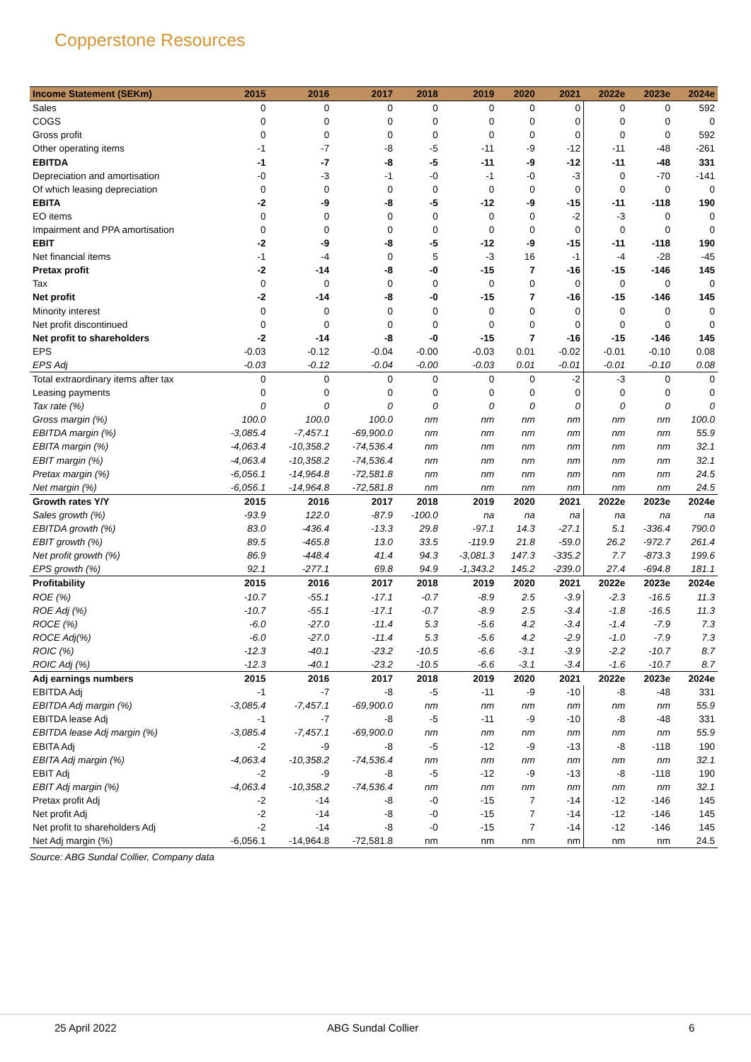Copperstone Resources
| Income Statement (SEKm) | 2015 | 2016 | 2017 | 2018 | 2019 | 2020 | 2021 | 2022e | 2023e | 2024e |
| --- | --- | --- | --- | --- | --- | --- | --- | --- | --- | --- |
| Sales | 0 | 0 | 0 | 0 | 0 | 0 | 0 | 0 | 0 | 592 |
| COGS | 0 | 0 | 0 | 0 | 0 | 0 | 0 | 0 | 0 | 0 |
| Gross profit | 0 | 0 | 0 | 0 | 0 | 0 | 0 | 0 | 0 | 592 |
| Other operating items | -1 | -7 | -8 | -5 | -11 | -9 | -12 | -11 | -48 | -261 |
| EBITDA | -1 | -7 | -8 | -5 | -11 | -9 | -12 | -11 | -48 | 331 |
| Depreciation and amortisation | -0 | -3 | -1 | -0 | -1 | -0 | -3 | 0 | -70 | -141 |
| Of which leasing depreciation | 0 | 0 | 0 | 0 | 0 | 0 | 0 | 0 | 0 | 0 |
| EBITA | -2 | -9 | -8 | -5 | -12 | -9 | -15 | -11 | -118 | 190 |
| EO items | 0 | 0 | 0 | 0 | 0 | 0 | -2 | -3 | 0 | 0 |
| Impairment and PPA amortisation | 0 | 0 | 0 | 0 | 0 | 0 | 0 | 0 | 0 | 0 |
| EBIT | -2 | -9 | -8 | -5 | -12 | -9 | -15 | -11 | -118 | 190 |
| Net financial items | -1 | -4 | 0 | 5 | -3 | 16 | -1 | -4 | -28 | -45 |
| Pretax profit | -2 | -14 | -8 | -0 | -15 | 7 | -16 | -15 | -146 | 145 |
| Tax | 0 | 0 | 0 | 0 | 0 | 0 | 0 | 0 | 0 | 0 |
| Net profit | -2 | -14 | -8 | -0 | -15 | 7 | -16 | -15 | -146 | 145 |
| Minority interest | 0 | 0 | 0 | 0 | 0 | 0 | 0 | 0 | 0 | 0 |
| Net profit discontinued | 0 | 0 | 0 | 0 | 0 | 0 | 0 | 0 | 0 | 0 |
| Net profit to shareholders | -2 | -14 | -8 | -0 | -15 | 7 | -16 | -15 | -146 | 145 |
| EPS | -0.03 | -0.12 | -0.04 | -0.00 | -0.03 | 0.01 | -0.02 | -0.01 | -0.10 | 0.08 |
| EPS Adj | -0.03 | -0.12 | -0.04 | -0.00 | -0.03 | 0.01 | -0.01 | -0.01 | -0.10 | 0.08 |
| Total extraordinary items after tax | 0 | 0 | 0 | 0 | 0 | 0 | -2 | -3 | 0 | 0 |
| Leasing payments | 0 | 0 | 0 | 0 | 0 | 0 | 0 | 0 | 0 | 0 |
| Tax rate (%) | 0 | 0 | 0 | 0 | 0 | 0 | 0 | 0 | 0 | 0 |
| Gross margin (%) | 100.0 | 100.0 | 100.0 | nm | nm | nm | nm | nm | nm | 100.0 |
| EBITDA margin (%) | -3,085.4 | -7,457.1 | -69,900.0 | nm | nm | nm | nm | nm | nm | 55.9 |
| EBITA margin (%) | -4,063.4 | -10,358.2 | -74,536.4 | nm | nm | nm | nm | nm | nm | 32.1 |
| EBIT margin (%) | -4,063.4 | -10,358.2 | -74,536.4 | nm | nm | nm | nm | nm | nm | 32.1 |
| Pretax margin (%) | -6,056.1 | -14,964.8 | -72,581.8 | nm | nm | nm | nm | nm | nm | 24.5 |
| Net margin (%) | -6,056.1 | -14,964.8 | -72,581.8 | nm | nm | nm | nm | nm | nm | 24.5 |
| Growth rates Y/Y | 2015 | 2016 | 2017 | 2018 | 2019 | 2020 | 2021 | 2022e | 2023e | 2024e |
| Sales growth (%) | -93.9 | 122.0 | -87.9 | -100.0 | na | na | na | na | na | na |
| EBITDA growth (%) | 83.0 | -436.4 | -13.3 | 29.8 | -97.1 | 14.3 | -27.1 | 5.1 | -336.4 | 790.0 |
| EBIT growth (%) | 89.5 | -465.8 | 13.0 | 33.5 | -119.9 | 21.8 | -59.0 | 26.2 | -972.7 | 261.4 |
| Net profit growth (%) | 86.9 | -448.4 | 41.4 | 94.3 | -3,081.3 | 147.3 | -335.2 | 7.7 | -873.3 | 199.6 |
| EPS growth (%) | 92.1 | -277.1 | 69.8 | 94.9 | -1,343.2 | 145.2 | -239.0 | 27.4 | -694.8 | 181.1 |
| Profitability | 2015 | 2016 | 2017 | 2018 | 2019 | 2020 | 2021 | 2022e | 2023e | 2024e |
| ROE (%) | -10.7 | -55.1 | -17.1 | -0.7 | -8.9 | 2.5 | -3.9 | -2.3 | -16.5 | 11.3 |
| ROE Adj (%) | -10.7 | -55.1 | -17.1 | -0.7 | -8.9 | 2.5 | -3.4 | -1.8 | -16.5 | 11.3 |
| ROCE (%) | -6.0 | -27.0 | -11.4 | 5.3 | -5.6 | 4.2 | -3.4 | -1.4 | -7.9 | 7.3 |
| ROCE Adj(%) | -6.0 | -27.0 | -11.4 | 5.3 | -5.6 | 4.2 | -2.9 | -1.0 | -7.9 | 7.3 |
| ROIC (%) | -12.3 | -40.1 | -23.2 | -10.5 | -6.6 | -3.1 | -3.9 | -2.2 | -10.7 | 8.7 |
| ROIC Adj (%) | -12.3 | -40.1 | -23.2 | -10.5 | -6.6 | -3.1 | -3.4 | -1.6 | -10.7 | 8.7 |
| Adj earnings numbers | 2015 | 2016 | 2017 | 2018 | 2019 | 2020 | 2021 | 2022e | 2023e | 2024e |
| EBITDA Adj | -1 | -7 | -8 | -5 | -11 | -9 | -10 | -8 | -48 | 331 |
| EBITDA Adj margin (%) | -3,085.4 | -7,457.1 | -69,900.0 | nm | nm | nm | nm | nm | nm | 55.9 |
| EBITDA lease Adj | -1 | -7 | -8 | -5 | -11 | -9 | -10 | -8 | -48 | 331 |
| EBITDA lease Adj margin (%) | -3,085.4 | -7,457.1 | -69,900.0 | nm | nm | nm | nm | nm | nm | 55.9 |
| EBITA Adj | -2 | -9 | -8 | -5 | -12 | -9 | -13 | -8 | -118 | 190 |
| EBITA Adj margin (%) | -4,063.4 | -10,358.2 | -74,536.4 | nm | nm | nm | nm | nm | nm | 32.1 |
| EBIT Adj | -2 | -9 | -8 | -5 | -12 | -9 | -13 | -8 | -118 | 190 |
| EBIT Adj margin (%) | -4,063.4 | -10,358.2 | -74,536.4 | nm | nm | nm | nm | nm | nm | 32.1 |
| Pretax profit Adj | -2 | -14 | -8 | -0 | -15 | 7 | -14 | -12 | -146 | 145 |
| Net profit Adj | -2 | -14 | -8 | -0 | -15 | 7 | -14 | -12 | -146 | 145 |
| Net profit to shareholders Adj | -2 | -14 | -8 | -0 | -15 | 7 | -14 | -12 | -146 | 145 |
| Net Adj margin (%) | -6,056.1 | -14,964.8 | -72,581.8 | nm | nm | nm | nm | nm | nm | 24.5 |
Source: ABG Sundal Collier, Company data
25 April 2022 ABG Sundal Collier 6